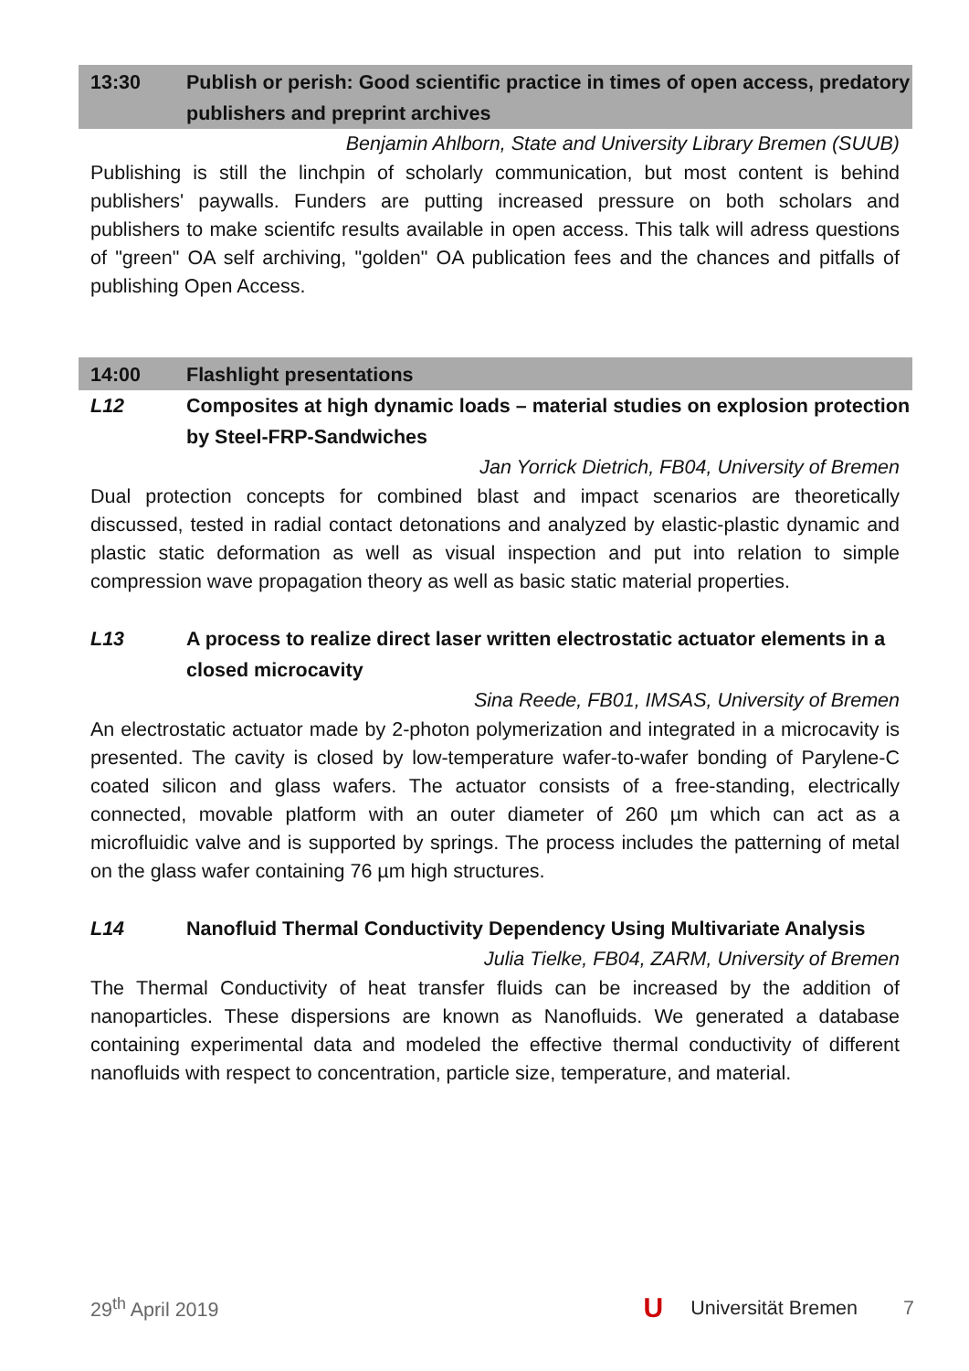13:30 Publish or perish: Good scientific practice in times of open access, predatory publishers and preprint archives
Benjamin Ahlborn, State and University Library Bremen (SUUB)
Publishing is still the linchpin of scholarly communication, but most content is behind publishers' paywalls. Funders are putting increased pressure on both scholars and publishers to make scientifc results available in open access. This talk will adress questions of "green" OA self archiving, "golden" OA publication fees and the chances and pitfalls of publishing Open Access.
14:00 Flashlight presentations
L12 Composites at high dynamic loads – material studies on explosion protection by Steel-FRP-Sandwiches
Jan Yorrick Dietrich, FB04, University of Bremen
Dual protection concepts for combined blast and impact scenarios are theoretically discussed, tested in radial contact detonations and analyzed by elastic-plastic dynamic and plastic static deformation as well as visual inspection and put into relation to simple compression wave propagation theory as well as basic static material properties.
L13 A process to realize direct laser written electrostatic actuator elements in a closed microcavity
Sina Reede, FB01, IMSAS, University of Bremen
An electrostatic actuator made by 2-photon polymerization and integrated in a microcavity is presented. The cavity is closed by low-temperature wafer-to-wafer bonding of Parylene-C coated silicon and glass wafers. The actuator consists of a free-standing, electrically connected, movable platform with an outer diameter of 260 µm which can act as a microfluidic valve and is supported by springs. The process includes the patterning of metal on the glass wafer containing 76 µm high structures.
L14 Nanofluid Thermal Conductivity Dependency Using Multivariate Analysis
Julia Tielke, FB04, ZARM, University of Bremen
The Thermal Conductivity of heat transfer fluids can be increased by the addition of nanoparticles. These dispersions are known as Nanofluids. We generated a database containing experimental data and modeled the effective thermal conductivity of different nanofluids with respect to concentration, particle size, temperature, and material.
29<sup>th</sup> April 2019
U Universität Bremen 7